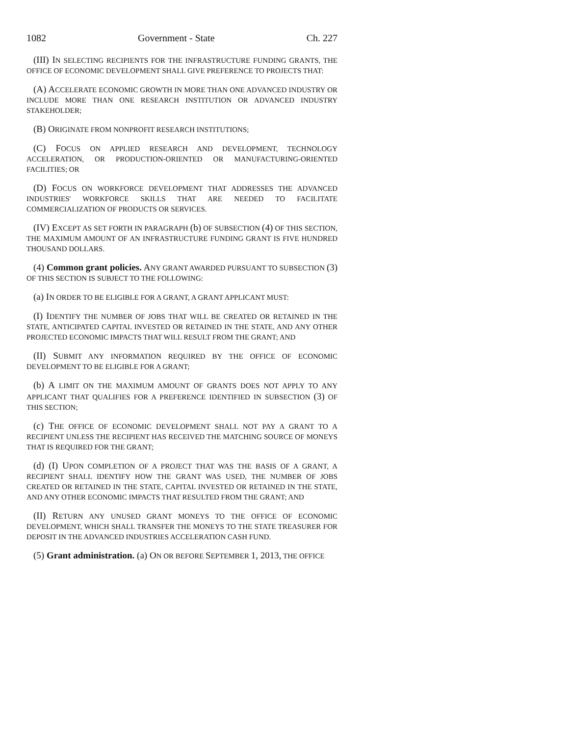1082 Government - State Ch. 227
(III) IN SELECTING RECIPIENTS FOR THE INFRASTRUCTURE FUNDING GRANTS, THE OFFICE OF ECONOMIC DEVELOPMENT SHALL GIVE PREFERENCE TO PROJECTS THAT:
(A) ACCELERATE ECONOMIC GROWTH IN MORE THAN ONE ADVANCED INDUSTRY OR INCLUDE MORE THAN ONE RESEARCH INSTITUTION OR ADVANCED INDUSTRY STAKEHOLDER;
(B) ORIGINATE FROM NONPROFIT RESEARCH INSTITUTIONS;
(C) FOCUS ON APPLIED RESEARCH AND DEVELOPMENT, TECHNOLOGY ACCELERATION, OR PRODUCTION-ORIENTED OR MANUFACTURING-ORIENTED FACILITIES; OR
(D) FOCUS ON WORKFORCE DEVELOPMENT THAT ADDRESSES THE ADVANCED INDUSTRIES' WORKFORCE SKILLS THAT ARE NEEDED TO FACILITATE COMMERCIALIZATION OF PRODUCTS OR SERVICES.
(IV) EXCEPT AS SET FORTH IN PARAGRAPH (b) OF SUBSECTION (4) OF THIS SECTION, THE MAXIMUM AMOUNT OF AN INFRASTRUCTURE FUNDING GRANT IS FIVE HUNDRED THOUSAND DOLLARS.
(4) Common grant policies. ANY GRANT AWARDED PURSUANT TO SUBSECTION (3) OF THIS SECTION IS SUBJECT TO THE FOLLOWING:
(a) IN ORDER TO BE ELIGIBLE FOR A GRANT, A GRANT APPLICANT MUST:
(I) IDENTIFY THE NUMBER OF JOBS THAT WILL BE CREATED OR RETAINED IN THE STATE, ANTICIPATED CAPITAL INVESTED OR RETAINED IN THE STATE, AND ANY OTHER PROJECTED ECONOMIC IMPACTS THAT WILL RESULT FROM THE GRANT; AND
(II) SUBMIT ANY INFORMATION REQUIRED BY THE OFFICE OF ECONOMIC DEVELOPMENT TO BE ELIGIBLE FOR A GRANT;
(b) A LIMIT ON THE MAXIMUM AMOUNT OF GRANTS DOES NOT APPLY TO ANY APPLICANT THAT QUALIFIES FOR A PREFERENCE IDENTIFIED IN SUBSECTION (3) OF THIS SECTION;
(c) THE OFFICE OF ECONOMIC DEVELOPMENT SHALL NOT PAY A GRANT TO A RECIPIENT UNLESS THE RECIPIENT HAS RECEIVED THE MATCHING SOURCE OF MONEYS THAT IS REQUIRED FOR THE GRANT;
(d) (I) UPON COMPLETION OF A PROJECT THAT WAS THE BASIS OF A GRANT, A RECIPIENT SHALL IDENTIFY HOW THE GRANT WAS USED, THE NUMBER OF JOBS CREATED OR RETAINED IN THE STATE, CAPITAL INVESTED OR RETAINED IN THE STATE, AND ANY OTHER ECONOMIC IMPACTS THAT RESULTED FROM THE GRANT; AND
(II) RETURN ANY UNUSED GRANT MONEYS TO THE OFFICE OF ECONOMIC DEVELOPMENT, WHICH SHALL TRANSFER THE MONEYS TO THE STATE TREASURER FOR DEPOSIT IN THE ADVANCED INDUSTRIES ACCELERATION CASH FUND.
(5) Grant administration. (a) ON OR BEFORE SEPTEMBER 1, 2013, THE OFFICE